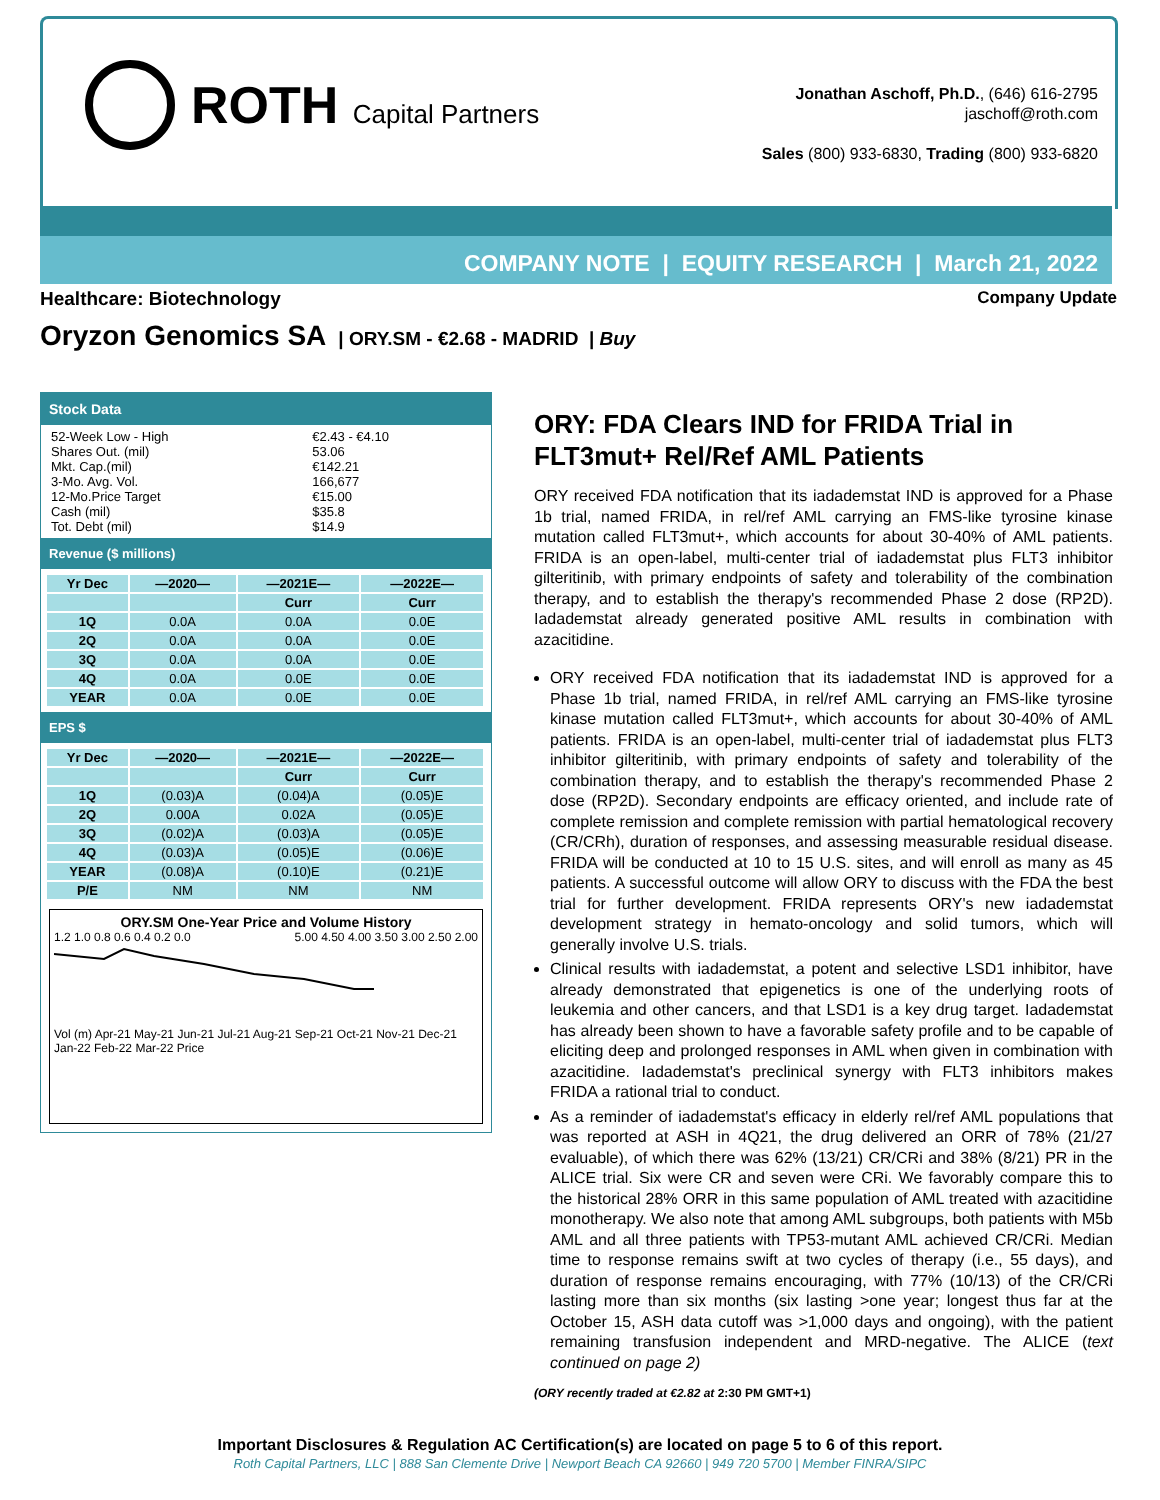ROTH Capital Partners
Jonathan Aschoff, Ph.D., (646) 616-2795
jaschoff@roth.com
Sales (800) 933-6830, Trading (800) 933-6820
COMPANY NOTE | EQUITY RESEARCH | March 21, 2022
Healthcare: Biotechnology Company Update
Oryzon Genomics SA | ORY.SM - €2.68 - MADRID | Buy
Stock Data
| 52-Week Low - High | €2.43 - €4.10 |
| Shares Out. (mil) | 53.06 |
| Mkt. Cap.(mil) | €142.21 |
| 3-Mo. Avg. Vol. | 166,677 |
| 12-Mo.Price Target | €15.00 |
| Cash (mil) | $35.8 |
| Tot. Debt (mil) | $14.9 |
Revenue ($ millions)
| Yr Dec | —2020— | —2021E— | —2022E— |
| --- | --- | --- | --- |
| | | Curr | Curr |
| 1Q | 0.0A | 0.0A | 0.0E |
| 2Q | 0.0A | 0.0A | 0.0E |
| 3Q | 0.0A | 0.0A | 0.0E |
| 4Q | 0.0A | 0.0E | 0.0E |
| YEAR | 0.0A | 0.0E | 0.0E |
EPS $
| Yr Dec | —2020— | —2021E— | —2022E— |
| --- | --- | --- | --- |
| | | Curr | Curr |
| 1Q | (0.03)A | (0.04)A | (0.05)E |
| 2Q | 0.00A | 0.02A | (0.05)E |
| 3Q | (0.02)A | (0.03)A | (0.05)E |
| 4Q | (0.03)A | (0.05)E | (0.06)E |
| YEAR | (0.08)A | (0.10)E | (0.21)E |
| P/E | NM | NM | NM |
ORY.SM One-Year Price and Volume History
1.2 1.0 0.8 0.6 0.4 0.2 0.0 5.00 4.50 4.00 3.50 3.00 2.50 2.00
Vol (m) Apr-21 May-21 Jun-21 Jul-21 Aug-21 Sep-21 Oct-21 Nov-21 Dec-21 Jan-22 Feb-22 Mar-22 Price
ORY: FDA Clears IND for FRIDA Trial in FLT3mut+ Rel/Ref AML Patients
ORY received FDA notification that its iadademstat IND is approved for a Phase 1b trial, named FRIDA, in rel/ref AML carrying an FMS-like tyrosine kinase mutation called FLT3mut+, which accounts for about 30-40% of AML patients. FRIDA is an open-label, multi-center trial of iadademstat plus FLT3 inhibitor gilteritinib, with primary endpoints of safety and tolerability of the combination therapy, and to establish the therapy's recommended Phase 2 dose (RP2D). Iadademstat already generated positive AML results in combination with azacitidine.
ORY received FDA notification that its iadademstat IND is approved for a Phase 1b trial, named FRIDA, in rel/ref AML carrying an FMS-like tyrosine kinase mutation called FLT3mut+, which accounts for about 30-40% of AML patients. FRIDA is an open-label, multi-center trial of iadademstat plus FLT3 inhibitor gilteritinib, with primary endpoints of safety and tolerability of the combination therapy, and to establish the therapy's recommended Phase 2 dose (RP2D). Secondary endpoints are efficacy oriented, and include rate of complete remission and complete remission with partial hematological recovery (CR/CRh), duration of responses, and assessing measurable residual disease. FRIDA will be conducted at 10 to 15 U.S. sites, and will enroll as many as 45 patients. A successful outcome will allow ORY to discuss with the FDA the best trial for further development. FRIDA represents ORY's new iadademstat development strategy in hemato-oncology and solid tumors, which will generally involve U.S. trials.
Clinical results with iadademstat, a potent and selective LSD1 inhibitor, have already demonstrated that epigenetics is one of the underlying roots of leukemia and other cancers, and that LSD1 is a key drug target. Iadademstat has already been shown to have a favorable safety profile and to be capable of eliciting deep and prolonged responses in AML when given in combination with azacitidine. Iadademstat's preclinical synergy with FLT3 inhibitors makes FRIDA a rational trial to conduct.
As a reminder of iadademstat's efficacy in elderly rel/ref AML populations that was reported at ASH in 4Q21, the drug delivered an ORR of 78% (21/27 evaluable), of which there was 62% (13/21) CR/CRi and 38% (8/21) PR in the ALICE trial. Six were CR and seven were CRi. We favorably compare this to the historical 28% ORR in this same population of AML treated with azacitidine monotherapy. We also note that among AML subgroups, both patients with M5b AML and all three patients with TP53-mutant AML achieved CR/CRi. Median time to response remains swift at two cycles of therapy (i.e., 55 days), and duration of response remains encouraging, with 77% (10/13) of the CR/CRi lasting more than six months (six lasting >one year; longest thus far at the October 15, ASH data cutoff was >1,000 days and ongoing), with the patient remaining transfusion independent and MRD-negative. The ALICE (text continued on page 2)
(ORY recently traded at €2.82 at 2:30 PM GMT+1)
Important Disclosures & Regulation AC Certification(s) are located on page 5 to 6 of this report.
Roth Capital Partners, LLC | 888 San Clemente Drive | Newport Beach CA 92660 | 949 720 5700 | Member FINRA/SIPC